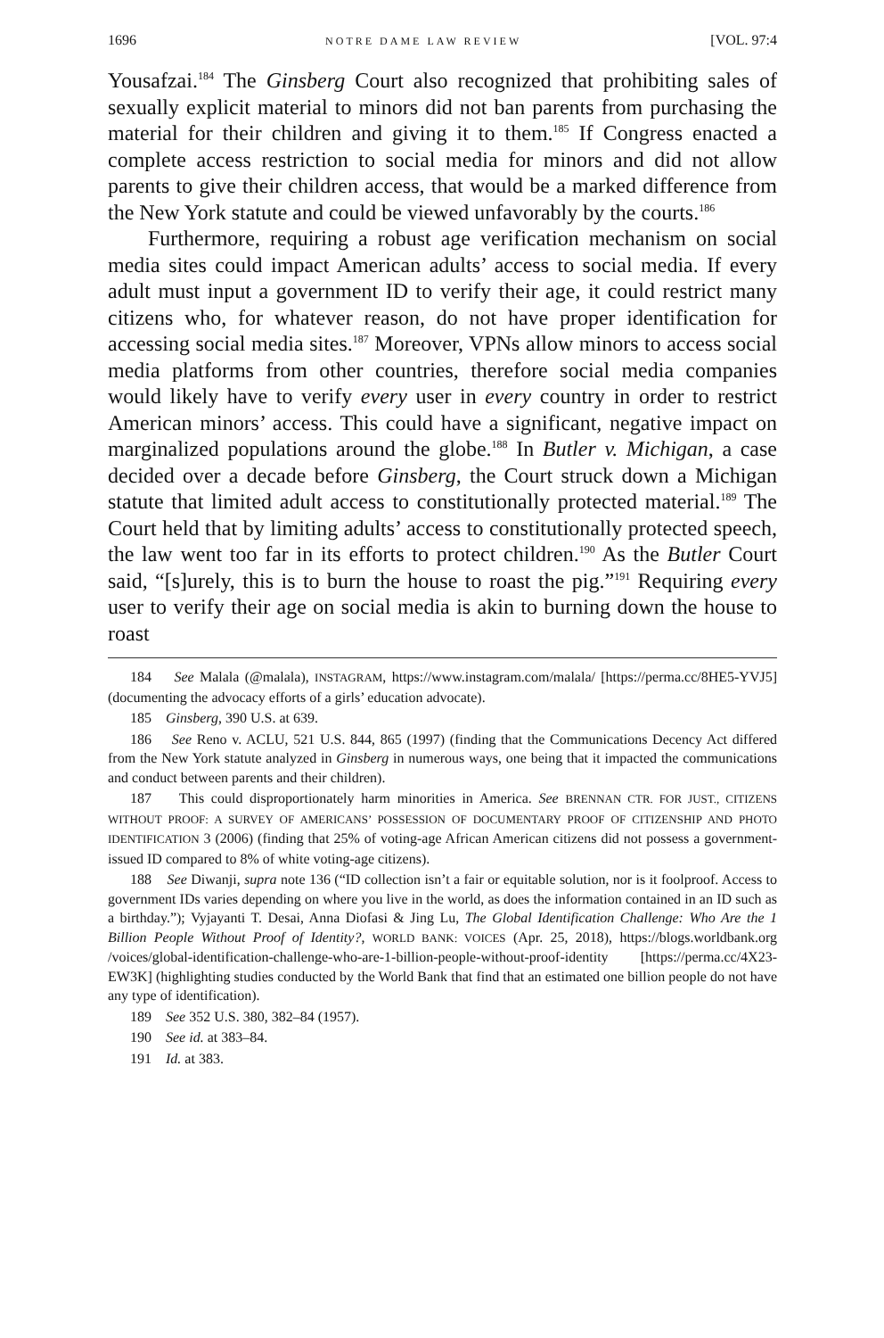1696 NOTRE DAME LAW REVIEW [VOL. 97:4
Yousafzai.<sup>184</sup> The Ginsberg Court also recognized that prohibiting sales of sexually explicit material to minors did not ban parents from purchasing the material for their children and giving it to them.<sup>185</sup> If Congress enacted a complete access restriction to social media for minors and did not allow parents to give their children access, that would be a marked difference from the New York statute and could be viewed unfavorably by the courts.<sup>186</sup>
Furthermore, requiring a robust age verification mechanism on social media sites could impact American adults’ access to social media. If every adult must input a government ID to verify their age, it could restrict many citizens who, for whatever reason, do not have proper identification for accessing social media sites.<sup>187</sup> Moreover, VPNs allow minors to access social media platforms from other countries, therefore social media companies would likely have to verify every user in every country in order to restrict American minors’ access. This could have a significant, negative impact on marginalized populations around the globe.<sup>188</sup> In Butler v. Michigan, a case decided over a decade before Ginsberg, the Court struck down a Michigan statute that limited adult access to constitutionally protected material.<sup>189</sup> The Court held that by limiting adults’ access to constitutionally protected speech, the law went too far in its efforts to protect children.<sup>190</sup> As the Butler Court said, “[s]urely, this is to burn the house to roast the pig.”<sup>191</sup> Requiring every user to verify their age on social media is akin to burning down the house to roast
184 See Malala (@malala), INSTAGRAM, https://www.instagram.com/malala/ [https://perma.cc/8HE5-YVJ5] (documenting the advocacy efforts of a girls’ education advocate).
185 Ginsberg, 390 U.S. at 639.
186 See Reno v. ACLU, 521 U.S. 844, 865 (1997) (finding that the Communications Decency Act differed from the New York statute analyzed in Ginsberg in numerous ways, one being that it impacted the communications and conduct between parents and their children).
187 This could disproportionately harm minorities in America. See BRENNAN CTR. FOR JUST., CITIZENS WITHOUT PROOF: A SURVEY OF AMERICANS’ POSSESSION OF DOCUMENTARY PROOF OF CITIZENSHIP AND PHOTO IDENTIFICATION 3 (2006) (finding that 25% of voting-age African American citizens did not possess a government-issued ID compared to 8% of white voting-age citizens).
188 See Diwanji, supra note 136 (“ID collection isn’t a fair or equitable solution, nor is it foolproof. Access to government IDs varies depending on where you live in the world, as does the information contained in an ID such as a birthday.”); Vyjayanti T. Desai, Anna Diofasi & Jing Lu, The Global Identification Challenge: Who Are the 1 Billion People Without Proof of Identity?, WORLD BANK: VOICES (Apr. 25, 2018), https://blogs.worldbank.org /voices/global-identification-challenge-who-are-1-billion-people-without-proof-identity [https://perma.cc/4X23-EW3K] (highlighting studies conducted by the World Bank that find that an estimated one billion people do not have any type of identification).
189 See 352 U.S. 380, 382–84 (1957).
190 See id. at 383–84.
191 Id. at 383.